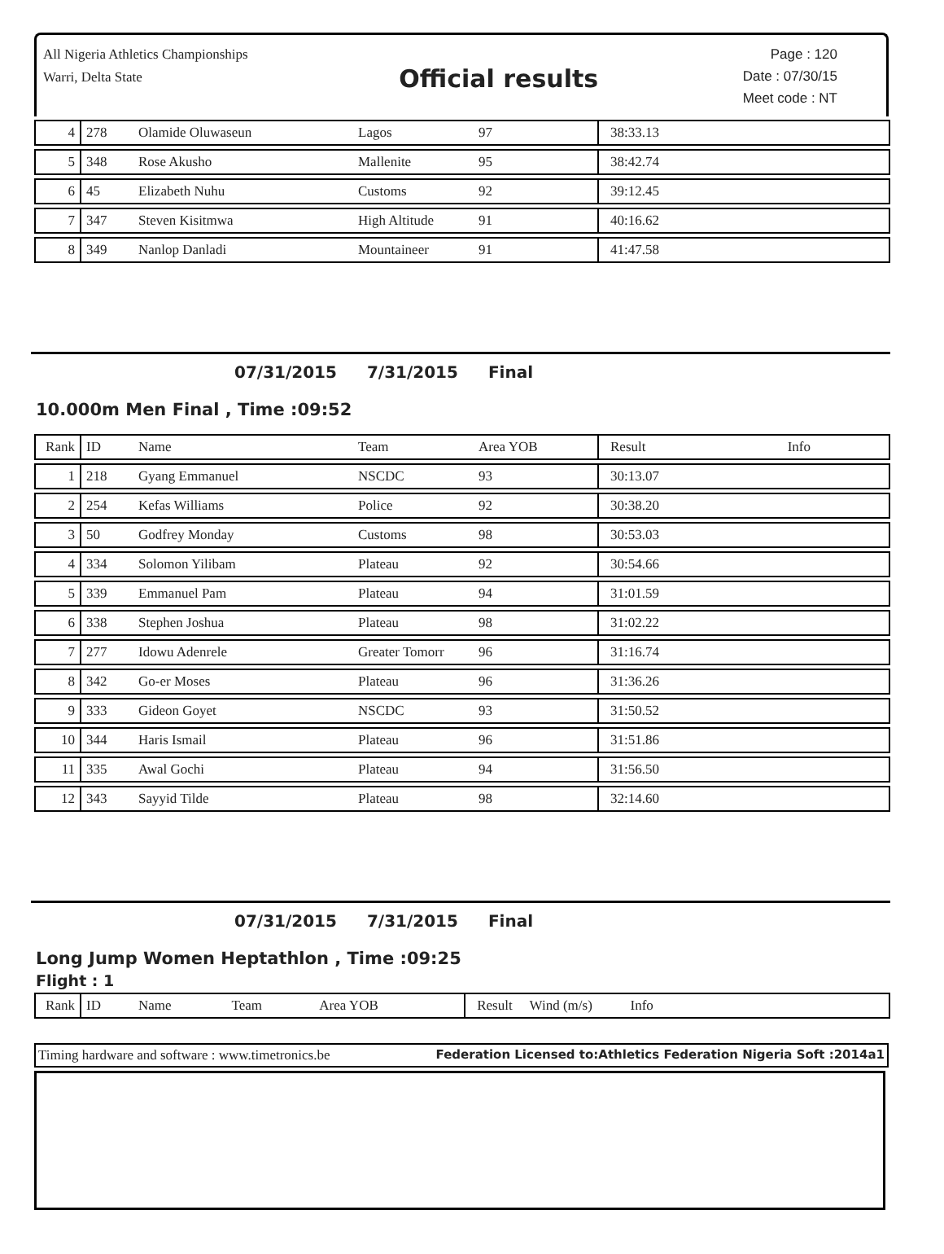All Nigeria Athletics Championships
Warri, Delta State
Official results
Page : 120
Date : 07/30/15
Meet code : NT
| 4 | 278 | Olamide Oluwaseun | Lagos | 97 | 38:33.13 |
| 5 | 348 | Rose Akusho | Mallenite | 95 | 38:42.74 |
| 6 | 45 | Elizabeth Nuhu | Customs | 92 | 39:12.45 |
| 7 | 347 | Steven Kisitmwa | High Altitude | 91 | 40:16.62 |
| 8 | 349 | Nanlop Danladi | Mountaineer | 91 | 41:47.58 |
07/31/2015 7/31/2015 Final
10.000m Men Final , Time :09:52
| Rank | ID | Name | Team | Area YOB | Result Info |
| --- | --- | --- | --- | --- | --- |
| 1 | 218 | Gyang Emmanuel | NSCDC | 93 | 30:13.07 |
| 2 | 254 | Kefas Williams | Police | 92 | 30:38.20 |
| 3 | 50 | Godfrey Monday | Customs | 98 | 30:53.03 |
| 4 | 334 | Solomon Yilibam | Plateau | 92 | 30:54.66 |
| 5 | 339 | Emmanuel Pam | Plateau | 94 | 31:01.59 |
| 6 | 338 | Stephen Joshua | Plateau | 98 | 31:02.22 |
| 7 | 277 | Idowu Adenrele | Greater Tomorr | 96 | 31:16.74 |
| 8 | 342 | Go-er Moses | Plateau | 96 | 31:36.26 |
| 9 | 333 | Gideon Goyet | NSCDC | 93 | 31:50.52 |
| 10 | 344 | Haris Ismail | Plateau | 96 | 31:51.86 |
| 11 | 335 | Awal Gochi | Plateau | 94 | 31:56.50 |
| 12 | 343 | Sayyid Tilde | Plateau | 98 | 32:14.60 |
07/31/2015 7/31/2015 Final
Long Jump Women Heptathlon , Time :09:25
Flight : 1
| Rank | ID | Name | Team | Area YOB | Result Wind (m/s) Info |
| --- | --- | --- | --- | --- | --- |
Timing hardware and software : www.timetronics.be Federation Licensed to:Athletics Federation Nigeria Soft :2014a1